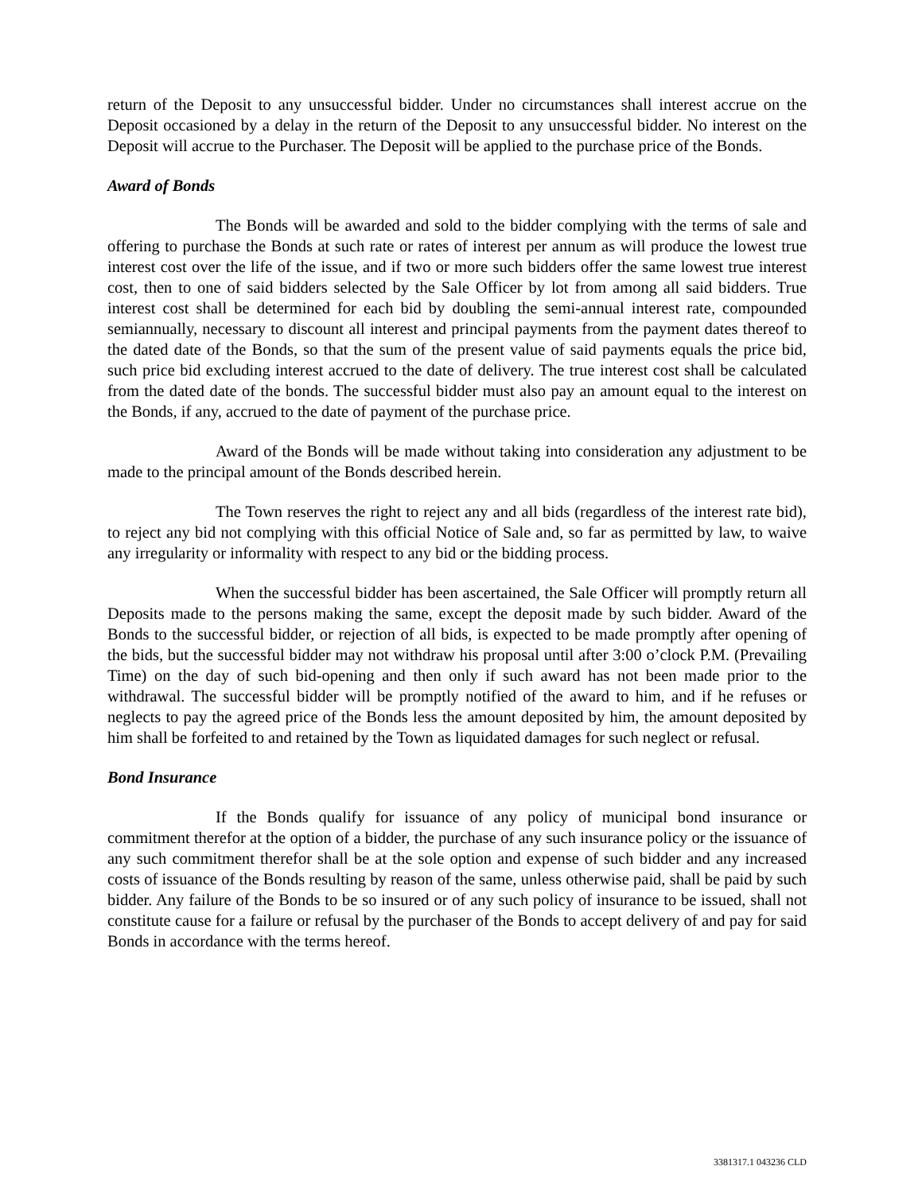return of the Deposit to any unsuccessful bidder. Under no circumstances shall interest accrue on the Deposit occasioned by a delay in the return of the Deposit to any unsuccessful bidder. No interest on the Deposit will accrue to the Purchaser. The Deposit will be applied to the purchase price of the Bonds.
Award of Bonds
The Bonds will be awarded and sold to the bidder complying with the terms of sale and offering to purchase the Bonds at such rate or rates of interest per annum as will produce the lowest true interest cost over the life of the issue, and if two or more such bidders offer the same lowest true interest cost, then to one of said bidders selected by the Sale Officer by lot from among all said bidders. True interest cost shall be determined for each bid by doubling the semi-annual interest rate, compounded semiannually, necessary to discount all interest and principal payments from the payment dates thereof to the dated date of the Bonds, so that the sum of the present value of said payments equals the price bid, such price bid excluding interest accrued to the date of delivery. The true interest cost shall be calculated from the dated date of the bonds. The successful bidder must also pay an amount equal to the interest on the Bonds, if any, accrued to the date of payment of the purchase price.
Award of the Bonds will be made without taking into consideration any adjustment to be made to the principal amount of the Bonds described herein.
The Town reserves the right to reject any and all bids (regardless of the interest rate bid), to reject any bid not complying with this official Notice of Sale and, so far as permitted by law, to waive any irregularity or informality with respect to any bid or the bidding process.
When the successful bidder has been ascertained, the Sale Officer will promptly return all Deposits made to the persons making the same, except the deposit made by such bidder. Award of the Bonds to the successful bidder, or rejection of all bids, is expected to be made promptly after opening of the bids, but the successful bidder may not withdraw his proposal until after 3:00 o’clock P.M. (Prevailing Time) on the day of such bid-opening and then only if such award has not been made prior to the withdrawal. The successful bidder will be promptly notified of the award to him, and if he refuses or neglects to pay the agreed price of the Bonds less the amount deposited by him, the amount deposited by him shall be forfeited to and retained by the Town as liquidated damages for such neglect or refusal.
Bond Insurance
If the Bonds qualify for issuance of any policy of municipal bond insurance or commitment therefor at the option of a bidder, the purchase of any such insurance policy or the issuance of any such commitment therefor shall be at the sole option and expense of such bidder and any increased costs of issuance of the Bonds resulting by reason of the same, unless otherwise paid, shall be paid by such bidder. Any failure of the Bonds to be so insured or of any such policy of insurance to be issued, shall not constitute cause for a failure or refusal by the purchaser of the Bonds to accept delivery of and pay for said Bonds in accordance with the terms hereof.
3381317.1 043236 CLD